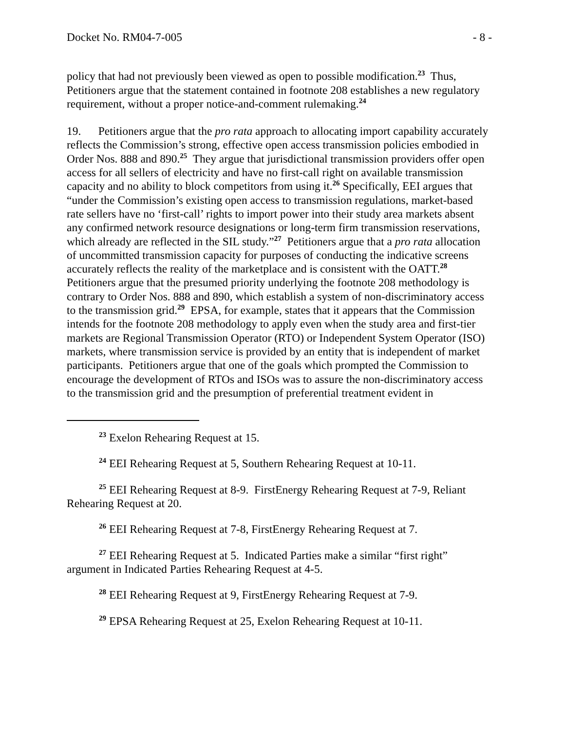Docket No. RM04-7-005 - 8 -
policy that had not previously been viewed as open to possible modification.<sup>23</sup> Thus, Petitioners argue that the statement contained in footnote 208 establishes a new regulatory requirement, without a proper notice-and-comment rulemaking.<sup>24</sup>
19. Petitioners argue that the pro rata approach to allocating import capability accurately reflects the Commission’s strong, effective open access transmission policies embodied in Order Nos. 888 and 890.<sup>25</sup> They argue that jurisdictional transmission providers offer open access for all sellers of electricity and have no first-call right on available transmission capacity and no ability to block competitors from using it.<sup>26</sup> Specifically, EEI argues that “under the Commission’s existing open access to transmission regulations, market-based rate sellers have no ‘first-call’ rights to import power into their study area markets absent any confirmed network resource designations or long-term firm transmission reservations, which already are reflected in the SIL study.”<sup>27</sup> Petitioners argue that a pro rata allocation of uncommitted transmission capacity for purposes of conducting the indicative screens accurately reflects the reality of the marketplace and is consistent with the OATT.<sup>28</sup> Petitioners argue that the presumed priority underlying the footnote 208 methodology is contrary to Order Nos. 888 and 890, which establish a system of non-discriminatory access to the transmission grid.<sup>29</sup> EPSA, for example, states that it appears that the Commission intends for the footnote 208 methodology to apply even when the study area and first-tier markets are Regional Transmission Operator (RTO) or Independent System Operator (ISO) markets, where transmission service is provided by an entity that is independent of market participants. Petitioners argue that one of the goals which prompted the Commission to encourage the development of RTOs and ISOs was to assure the non-discriminatory access to the transmission grid and the presumption of preferential treatment evident in
<sup>23</sup> Exelon Rehearing Request at 15.
<sup>24</sup> EEI Rehearing Request at 5, Southern Rehearing Request at 10-11.
<sup>25</sup> EEI Rehearing Request at 8-9. FirstEnergy Rehearing Request at 7-9, Reliant Rehearing Request at 20.
<sup>26</sup> EEI Rehearing Request at 7-8, FirstEnergy Rehearing Request at 7.
<sup>27</sup> EEI Rehearing Request at 5. Indicated Parties make a similar “first right” argument in Indicated Parties Rehearing Request at 4-5.
<sup>28</sup> EEI Rehearing Request at 9, FirstEnergy Rehearing Request at 7-9.
<sup>29</sup> EPSA Rehearing Request at 25, Exelon Rehearing Request at 10-11.